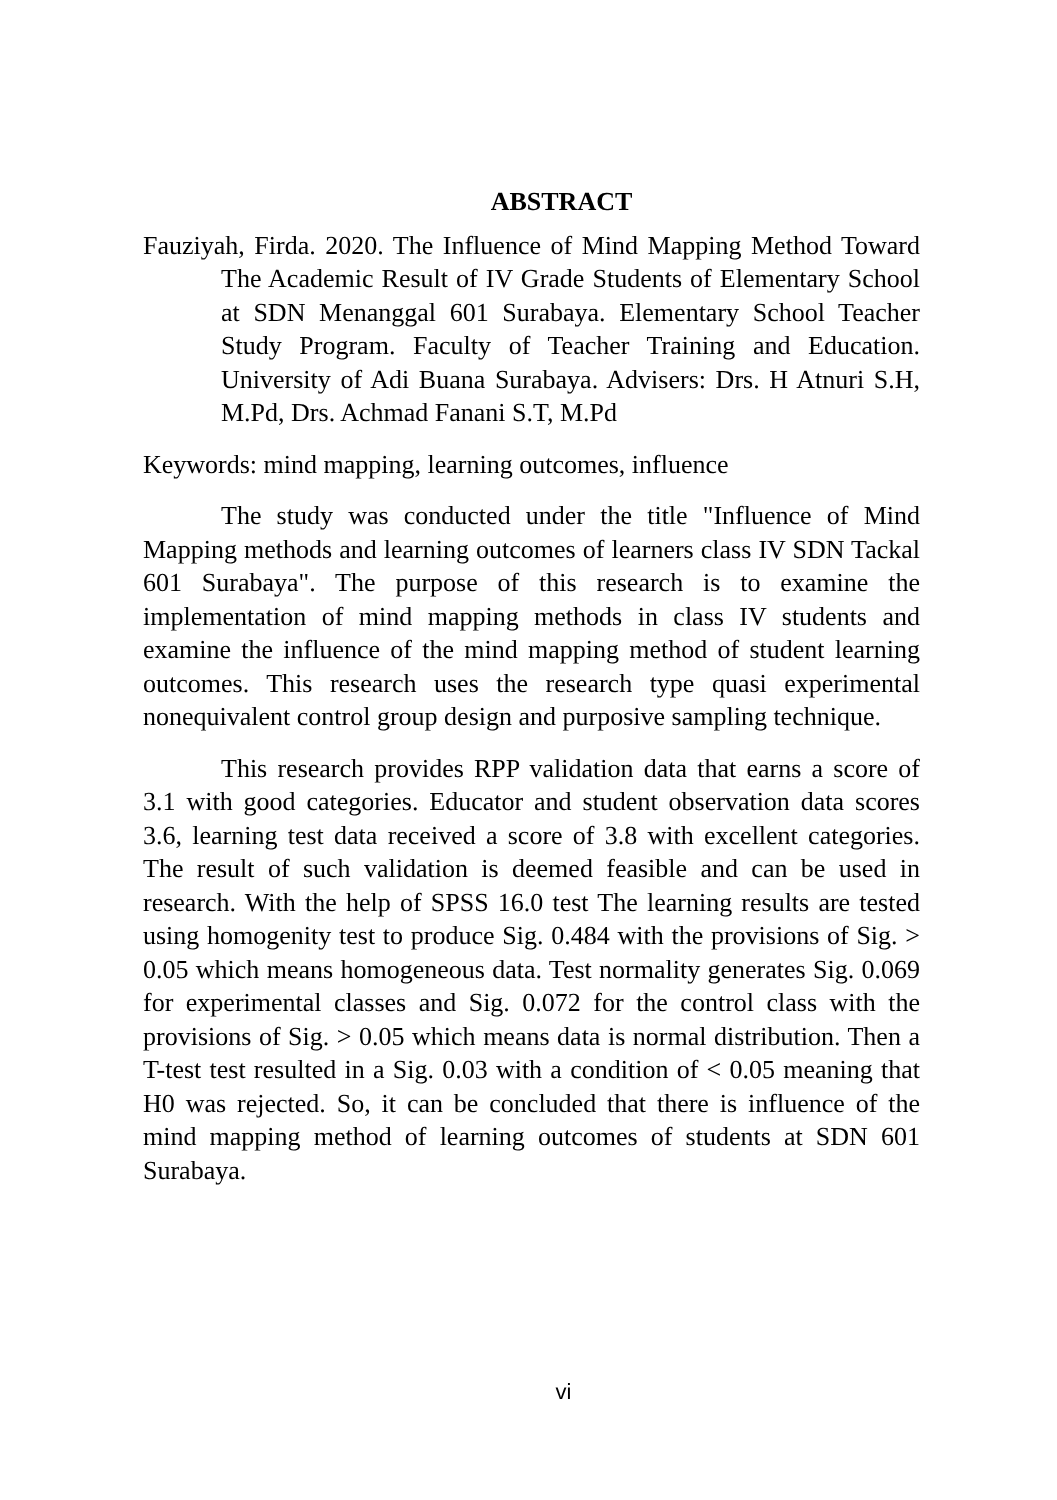ABSTRACT
Fauziyah, Firda. 2020. The Influence of Mind Mapping Method Toward The Academic Result of IV Grade Students of Elementary School at SDN Menanggal 601 Surabaya. Elementary School Teacher Study Program. Faculty of Teacher Training and Education. University of Adi Buana Surabaya. Advisers: Drs. H Atnuri S.H, M.Pd, Drs. Achmad Fanani S.T, M.Pd
Keywords: mind mapping, learning outcomes, influence
The study was conducted under the title "Influence of Mind Mapping methods and learning outcomes of learners class IV SDN Tackal 601 Surabaya". The purpose of this research is to examine the implementation of mind mapping methods in class IV students and examine the influence of the mind mapping method of student learning outcomes. This research uses the research type quasi experimental nonequivalent control group design and purposive sampling technique.
This research provides RPP validation data that earns a score of 3.1 with good categories. Educator and student observation data scores 3.6, learning test data received a score of 3.8 with excellent categories. The result of such validation is deemed feasible and can be used in research. With the help of SPSS 16.0 test The learning results are tested using homogenity test to produce Sig. 0.484 with the provisions of Sig. > 0.05 which means homogeneous data. Test normality generates Sig. 0.069 for experimental classes and Sig. 0.072 for the control class with the provisions of Sig. > 0.05 which means data is normal distribution. Then a T-test test resulted in a Sig. 0.03 with a condition of < 0.05 meaning that H0 was rejected. So, it can be concluded that there is influence of the mind mapping method of learning outcomes of students at SDN 601 Surabaya.
vi